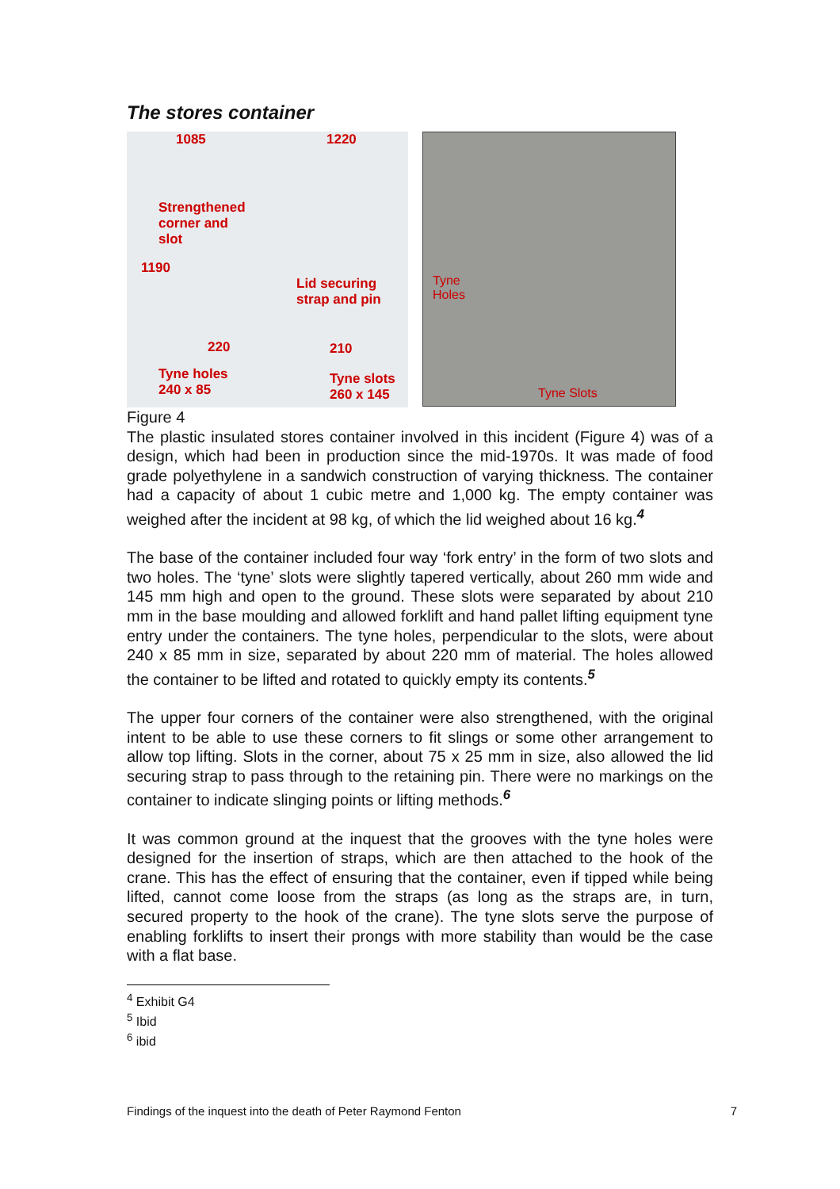The stores container
1085 1220
Strengthened
corner and
slot
1190
Lid securing
strap and pin
220 210
Tyne holes
240 x 85
Tyne slots
260 x 145
Tyne
Holes
Tyne Slots
Figure 4
The plastic insulated stores container involved in this incident (Figure 4) was of a design, which had been in production since the mid-1970s. It was made of food grade polyethylene in a sandwich construction of varying thickness. The container had a capacity of about 1 cubic metre and 1,000 kg. The empty container was weighed after the incident at 98 kg, of which the lid weighed about 16 kg.<sup>4</sup>
The base of the container included four way ‘fork entry’ in the form of two slots and two holes. The ‘tyne’ slots were slightly tapered vertically, about 260 mm wide and 145 mm high and open to the ground. These slots were separated by about 210 mm in the base moulding and allowed forklift and hand pallet lifting equipment tyne entry under the containers. The tyne holes, perpendicular to the slots, were about 240 x 85 mm in size, separated by about 220 mm of material. The holes allowed the container to be lifted and rotated to quickly empty its contents.<sup>5</sup>
The upper four corners of the container were also strengthened, with the original intent to be able to use these corners to fit slings or some other arrangement to allow top lifting. Slots in the corner, about 75 x 25 mm in size, also allowed the lid securing strap to pass through to the retaining pin. There were no markings on the container to indicate slinging points or lifting methods.<sup>6</sup>
It was common ground at the inquest that the grooves with the tyne holes were designed for the insertion of straps, which are then attached to the hook of the crane. This has the effect of ensuring that the container, even if tipped while being lifted, cannot come loose from the straps (as long as the straps are, in turn, secured property to the hook of the crane). The tyne slots serve the purpose of enabling forklifts to insert their prongs with more stability than would be the case with a flat base.
<sup>4</sup> Exhibit G4
<sup>5</sup> Ibid
<sup>6</sup> ibid
Findings of the inquest into the death of Peter Raymond Fenton 7